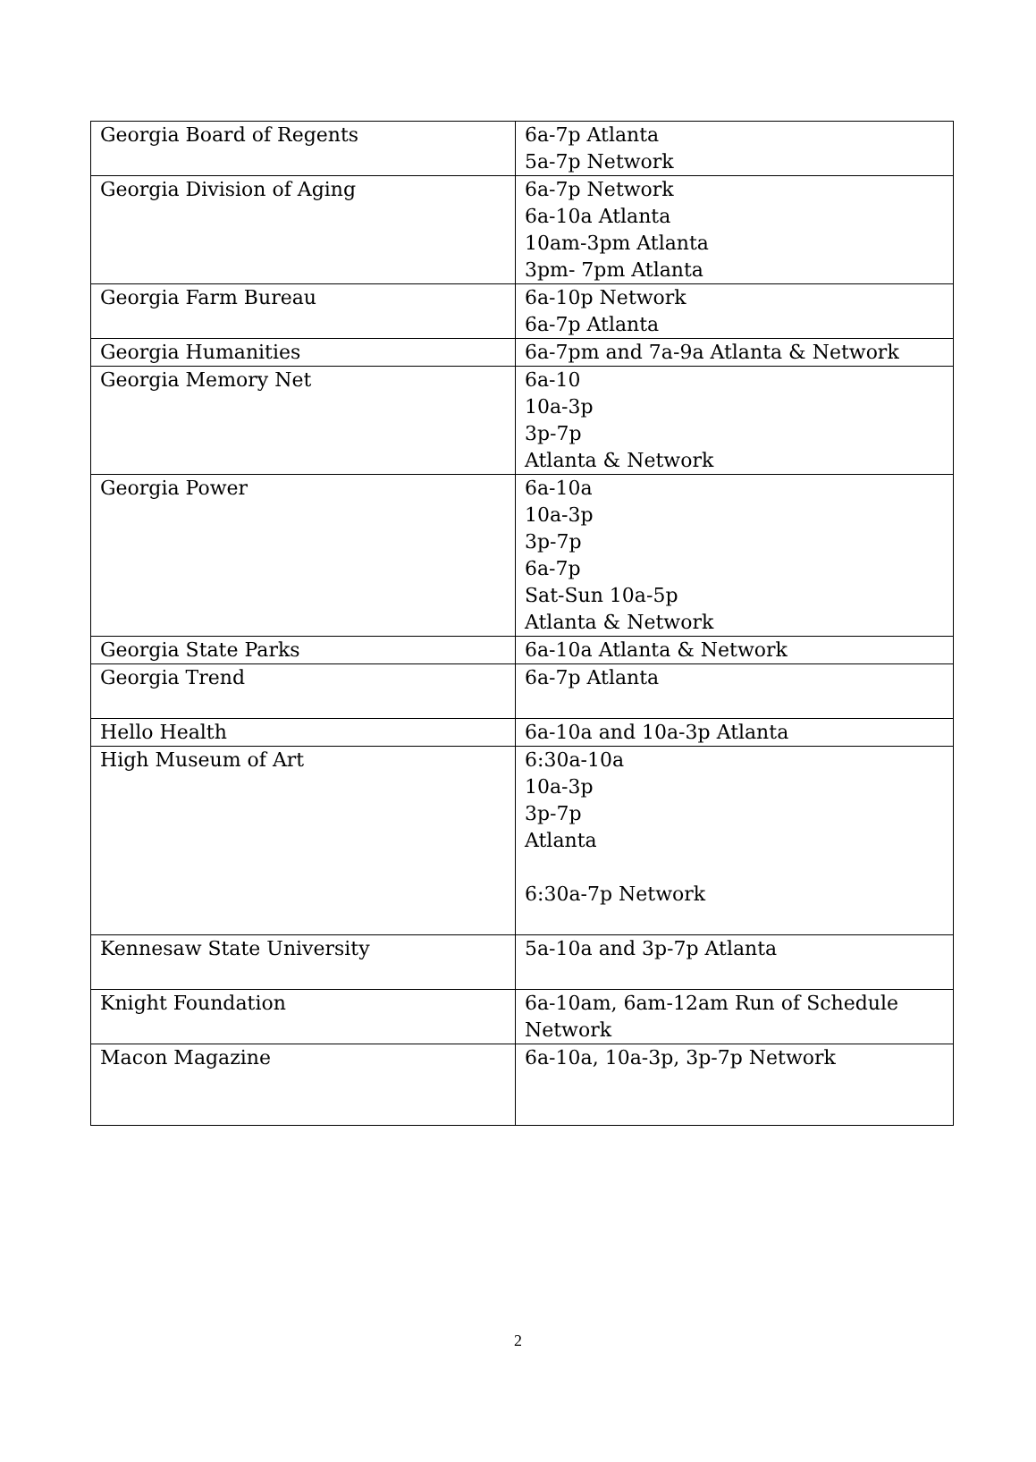| Georgia Board of Regents | 6a-7p Atlanta 5a-7p Network |
| Georgia Division of Aging | 6a-7p Network 6a-10a Atlanta 10am-3pm Atlanta 3pm- 7pm Atlanta |
| Georgia Farm Bureau | 6a-10p Network 6a-7p Atlanta |
| Georgia Humanities | 6a-7pm and 7a-9a Atlanta & Network |
| Georgia Memory Net | 6a-10 10a-3p 3p-7p Atlanta & Network |
| Georgia Power | 6a-10a 10a-3p 3p-7p 6a-7p Sat-Sun 10a-5p Atlanta & Network |
| Georgia State Parks | 6a-10a Atlanta & Network |
| Georgia Trend | 6a-7p Atlanta |
| Hello Health | 6a-10a and 10a-3p Atlanta |
| High Museum of Art | 6:30a-10a 10a-3p 3p-7p Atlanta 6:30a-7p Network |
| Kennesaw State University | 5a-10a and 3p-7p Atlanta |
| Knight Foundation | 6a-10am, 6am-12am Run of Schedule Network |
| Macon Magazine | 6a-10a, 10a-3p, 3p-7p Network |
2